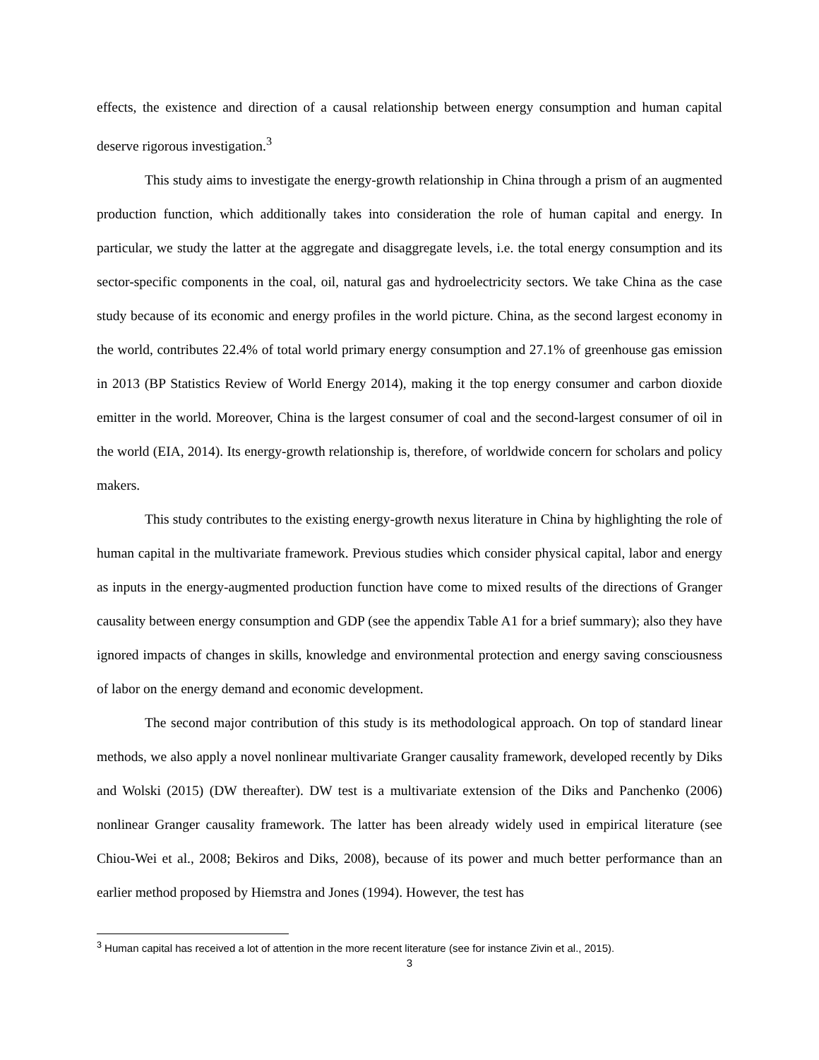effects, the existence and direction of a causal relationship between energy consumption and human capital deserve rigorous investigation.<sup>3</sup>
This study aims to investigate the energy-growth relationship in China through a prism of an augmented production function, which additionally takes into consideration the role of human capital and energy. In particular, we study the latter at the aggregate and disaggregate levels, i.e. the total energy consumption and its sector-specific components in the coal, oil, natural gas and hydroelectricity sectors. We take China as the case study because of its economic and energy profiles in the world picture. China, as the second largest economy in the world, contributes 22.4% of total world primary energy consumption and 27.1% of greenhouse gas emission in 2013 (BP Statistics Review of World Energy 2014), making it the top energy consumer and carbon dioxide emitter in the world. Moreover, China is the largest consumer of coal and the second-largest consumer of oil in the world (EIA, 2014). Its energy-growth relationship is, therefore, of worldwide concern for scholars and policy makers.
This study contributes to the existing energy-growth nexus literature in China by highlighting the role of human capital in the multivariate framework. Previous studies which consider physical capital, labor and energy as inputs in the energy-augmented production function have come to mixed results of the directions of Granger causality between energy consumption and GDP (see the appendix Table A1 for a brief summary); also they have ignored impacts of changes in skills, knowledge and environmental protection and energy saving consciousness of labor on the energy demand and economic development.
The second major contribution of this study is its methodological approach. On top of standard linear methods, we also apply a novel nonlinear multivariate Granger causality framework, developed recently by Diks and Wolski (2015) (DW thereafter). DW test is a multivariate extension of the Diks and Panchenko (2006) nonlinear Granger causality framework. The latter has been already widely used in empirical literature (see Chiou-Wei et al., 2008; Bekiros and Diks, 2008), because of its power and much better performance than an earlier method proposed by Hiemstra and Jones (1994). However, the test has
<sup>3</sup> Human capital has received a lot of attention in the more recent literature (see for instance Zivin et al., 2015).
3